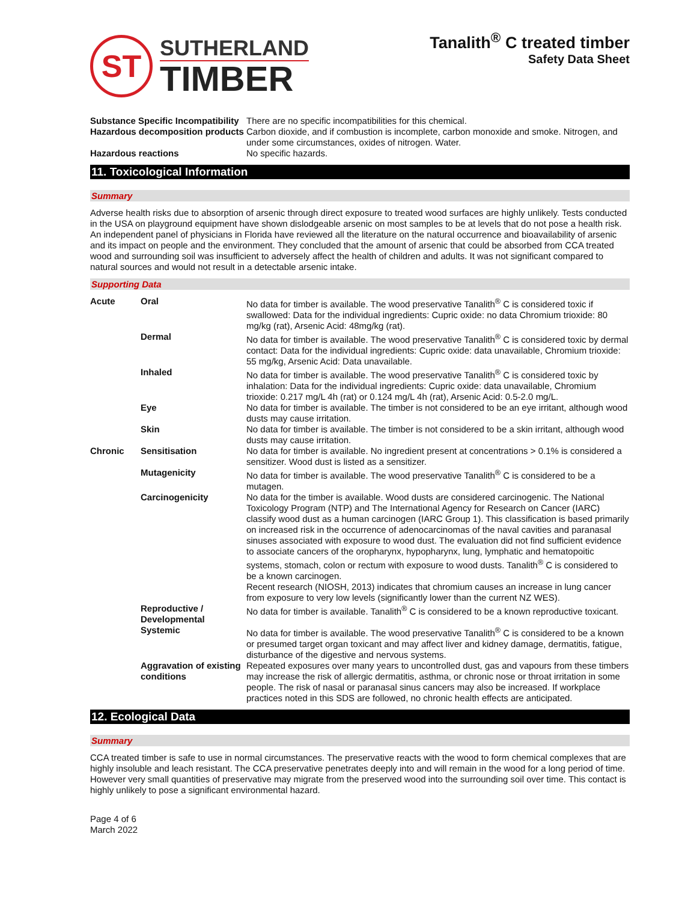ST
SUTHERLAND
TIMBER
Tanalith<sup>®</sup> C treated timber
Safety Data Sheet
| Substance Specific Incompatibility | There are no specific incompatibilities for this chemical. |
| Hazardous decomposition products | Carbon dioxide, and if combustion is incomplete, carbon monoxide and smoke. Nitrogen, and under some circumstances, oxides of nitrogen. Water. |
| Hazardous reactions | No specific hazards. |
11. Toxicological Information
Summary
Adverse health risks due to absorption of arsenic through direct exposure to treated wood surfaces are highly unlikely. Tests conducted in the USA on playground equipment have shown dislodgeable arsenic on most samples to be at levels that do not pose a health risk.
An independent panel of physicians in Florida have reviewed all the literature on the natural occurrence and bioavailability of arsenic and its impact on people and the environment. They concluded that the amount of arsenic that could be absorbed from CCA treated wood and surrounding soil was insufficient to adversely affect the health of children and adults. It was not significant compared to natural sources and would not result in a detectable arsenic intake.
Supporting Data
| Acute | Oral | No data for timber is available. The wood preservative Tanalith<sup>®</sup> C is considered toxic if swallowed: Data for the individual ingredients: Cupric oxide: no data Chromium trioxide: 80 mg/kg (rat), Arsenic Acid: 48mg/kg (rat). |
| | Dermal | No data for timber is available. The wood preservative Tanalith<sup>®</sup> C is considered toxic by dermal contact: Data for the individual ingredients: Cupric oxide: data unavailable, Chromium trioxide: 55 mg/kg, Arsenic Acid: Data unavailable. |
| | Inhaled | No data for timber is available. The wood preservative Tanalith<sup>®</sup> C is considered toxic by inhalation: Data for the individual ingredients: Cupric oxide: data unavailable, Chromium trioxide: 0.217 mg/L 4h (rat) or 0.124 mg/L 4h (rat), Arsenic Acid: 0.5-2.0 mg/L. |
| | Eye | No data for timber is available. The timber is not considered to be an eye irritant, although wood dusts may cause irritation. |
| | Skin | No data for timber is available. The timber is not considered to be a skin irritant, although wood dusts may cause irritation. |
| Chronic | Sensitisation | No data for timber is available. No ingredient present at concentrations > 0.1% is considered a sensitizer. Wood dust is listed as a sensitizer. |
| | Mutagenicity | No data for timber is available. The wood preservative Tanalith<sup>®</sup> C is considered to be a mutagen. |
| | Carcinogenicity | No data for the timber is available. Wood dusts are considered carcinogenic. The National Toxicology Program (NTP) and The International Agency for Research on Cancer (IARC) classify wood dust as a human carcinogen (IARC Group 1). This classification is based primarily on increased risk in the occurrence of adenocarcinomas of the naval cavities and paranasal sinuses associated with exposure to wood dust. The evaluation did not find sufficient evidence to associate cancers of the oropharynx, hypopharynx, lung, lymphatic and hematopoitic systems, stomach, colon or rectum with exposure to wood dusts. Tanalith<sup>®</sup> C is considered to be a known carcinogen. Recent research (NIOSH, 2013) indicates that chromium causes an increase in lung cancer from exposure to very low levels (significantly lower than the current NZ WES). |
| | Reproductive / Developmental | No data for timber is available. Tanalith<sup>®</sup> C is considered to be a known reproductive toxicant. |
| | Systemic | No data for timber is available. The wood preservative Tanalith<sup>®</sup> C is considered to be a known or presumed target organ toxicant and may affect liver and kidney damage, dermatitis, fatigue, disturbance of the digestive and nervous systems. |
| | Aggravation of existing conditions | Repeated exposures over many years to uncontrolled dust, gas and vapours from these timbers may increase the risk of allergic dermatitis, asthma, or chronic nose or throat irritation in some people. The risk of nasal or paranasal sinus cancers may also be increased. If workplace practices noted in this SDS are followed, no chronic health effects are anticipated. |
12. Ecological Data
Summary
CCA treated timber is safe to use in normal circumstances. The preservative reacts with the wood to form chemical complexes that are highly insoluble and leach resistant. The CCA preservative penetrates deeply into and will remain in the wood for a long period of time. However very small quantities of preservative may migrate from the preserved wood into the surrounding soil over time. This contact is highly unlikely to pose a significant environmental hazard.
Page 4 of 6
March 2022